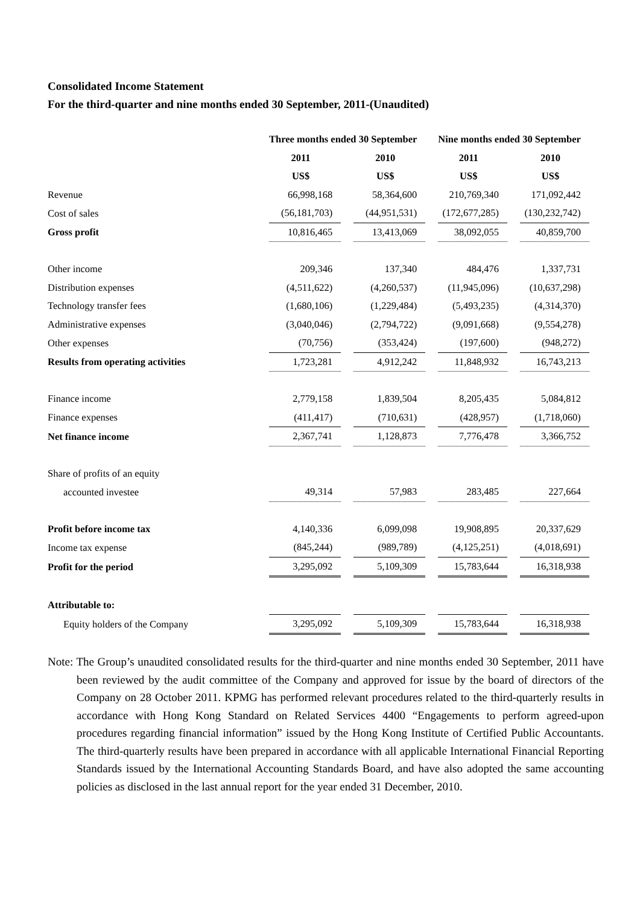Consolidated Income Statement
For the third-quarter and nine months ended 30 September, 2011-(Unaudited)
| | Three months ended 30 September | | Nine months ended 30 September | |
| --- | --- | --- | --- | --- |
| | 2011 | 2010 | 2011 | 2010 |
| | US$ | US$ | US$ | US$ |
| Revenue | 66,998,168 | 58,364,600 | 210,769,340 | 171,092,442 |
| Cost of sales | (56,181,703) | (44,951,531) | (172,677,285) | (130,232,742) |
| Gross profit | 10,816,465 | 13,413,069 | 38,092,055 | 40,859,700 |
| Other income | 209,346 | 137,340 | 484,476 | 1,337,731 |
| Distribution expenses | (4,511,622) | (4,260,537) | (11,945,096) | (10,637,298) |
| Technology transfer fees | (1,680,106) | (1,229,484) | (5,493,235) | (4,314,370) |
| Administrative expenses | (3,040,046) | (2,794,722) | (9,091,668) | (9,554,278) |
| Other expenses | (70,756) | (353,424) | (197,600) | (948,272) |
| Results from operating activities | 1,723,281 | 4,912,242 | 11,848,932 | 16,743,213 |
| Finance income | 2,779,158 | 1,839,504 | 8,205,435 | 5,084,812 |
| Finance expenses | (411,417) | (710,631) | (428,957) | (1,718,060) |
| Net finance income | 2,367,741 | 1,128,873 | 7,776,478 | 3,366,752 |
| Share of profits of an equity | | | | |
| accounted investee | 49,314 | 57,983 | 283,485 | 227,664 |
| Profit before income tax | 4,140,336 | 6,099,098 | 19,908,895 | 20,337,629 |
| Income tax expense | (845,244) | (989,789) | (4,125,251) | (4,018,691) |
| Profit for the period | 3,295,092 | 5,109,309 | 15,783,644 | 16,318,938 |
| Attributable to: | | | | |
| Equity holders of the Company | 3,295,092 | 5,109,309 | 15,783,644 | 16,318,938 |
Note: The Group’s unaudited consolidated results for the third-quarter and nine months ended 30 September, 2011 have been reviewed by the audit committee of the Company and approved for issue by the board of directors of the Company on 28 October 2011. KPMG has performed relevant procedures related to the third-quarterly results in accordance with Hong Kong Standard on Related Services 4400 “Engagements to perform agreed-upon procedures regarding financial information” issued by the Hong Kong Institute of Certified Public Accountants. The third-quarterly results have been prepared in accordance with all applicable International Financial Reporting Standards issued by the International Accounting Standards Board, and have also adopted the same accounting policies as disclosed in the last annual report for the year ended 31 December, 2010.